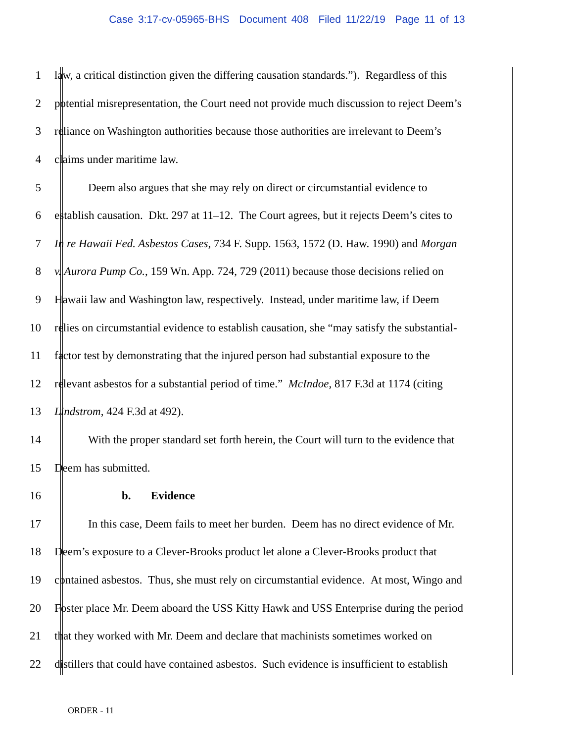Case 3:17-cv-05965-BHS Document 408 Filed 11/22/19 Page 11 of 13
1 law, a critical distinction given the differing causation standards.”). Regardless of this
2 potential misrepresentation, the Court need not provide much discussion to reject Deem’s
3 reliance on Washington authorities because those authorities are irrelevant to Deem’s
4 claims under maritime law.
5 Deem also argues that she may rely on direct or circumstantial evidence to
6 establish causation. Dkt. 297 at 11–12. The Court agrees, but it rejects Deem’s cites to
7 In re Hawaii Fed. Asbestos Cases, 734 F. Supp. 1563, 1572 (D. Haw. 1990) and Morgan
8 v. Aurora Pump Co., 159 Wn. App. 724, 729 (2011) because those decisions relied on
9 Hawaii law and Washington law, respectively. Instead, under maritime law, if Deem
10 relies on circumstantial evidence to establish causation, she “may satisfy the substantial-
11 factor test by demonstrating that the injured person had substantial exposure to the
12 relevant asbestos for a substantial period of time.” McIndoe, 817 F.3d at 1174 (citing
13 Lindstrom, 424 F.3d at 492).
14 With the proper standard set forth herein, the Court will turn to the evidence that
15 Deem has submitted.
16 b. Evidence
17 In this case, Deem fails to meet her burden. Deem has no direct evidence of Mr.
18 Deem’s exposure to a Clever-Brooks product let alone a Clever-Brooks product that
19 contained asbestos. Thus, she must rely on circumstantial evidence. At most, Wingo and
20 Foster place Mr. Deem aboard the USS Kitty Hawk and USS Enterprise during the period
21 that they worked with Mr. Deem and declare that machinists sometimes worked on
22 distillers that could have contained asbestos. Such evidence is insufficient to establish
ORDER - 11